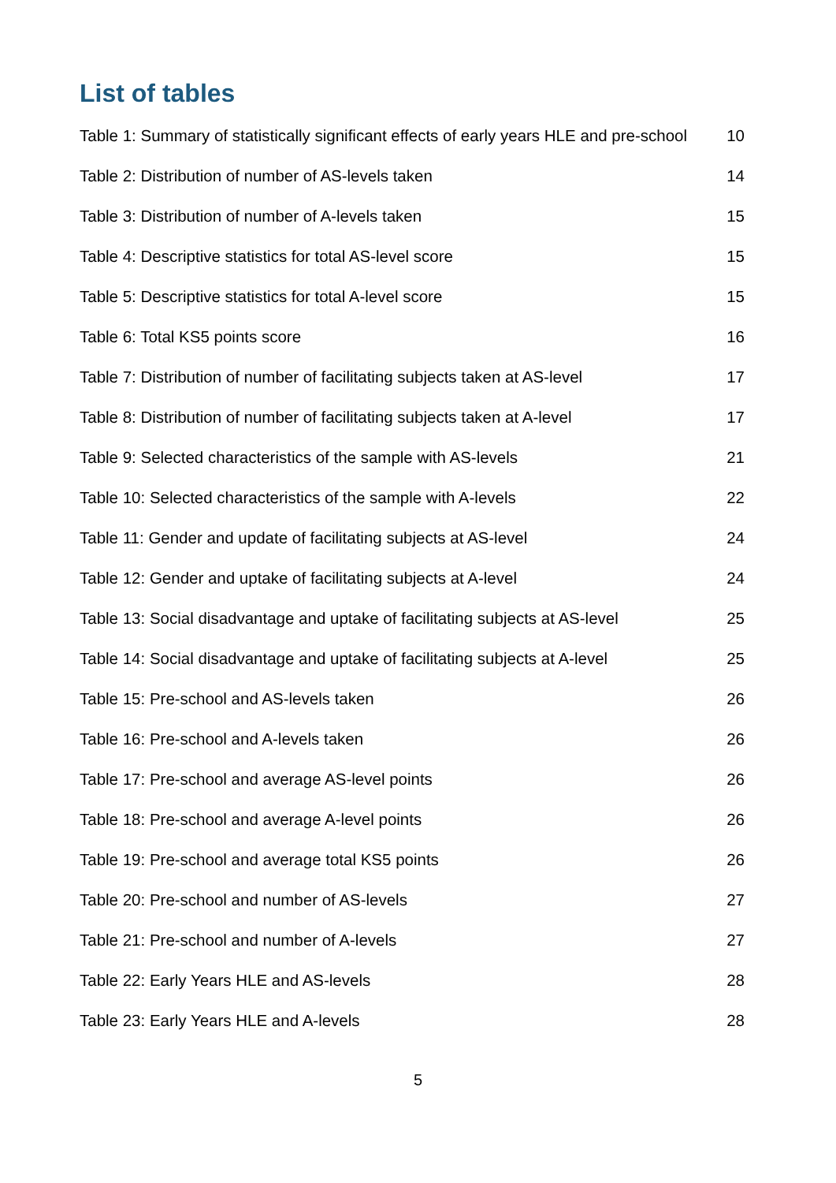List of tables
Table 1: Summary of statistically significant effects of early years HLE and pre-school 10
Table 2: Distribution of number of AS-levels taken 14
Table 3: Distribution of number of A-levels taken 15
Table 4: Descriptive statistics for total AS-level score 15
Table 5: Descriptive statistics for total A-level score 15
Table 6: Total KS5 points score 16
Table 7: Distribution of number of facilitating subjects taken at AS-level 17
Table 8: Distribution of number of facilitating subjects taken at A-level 17
Table 9: Selected characteristics of the sample with AS-levels 21
Table 10: Selected characteristics of the sample with A-levels 22
Table 11: Gender and update of facilitating subjects at AS-level 24
Table 12: Gender and uptake of facilitating subjects at A-level 24
Table 13: Social disadvantage and uptake of facilitating subjects at AS-level 25
Table 14: Social disadvantage and uptake of facilitating subjects at A-level 25
Table 15: Pre-school and AS-levels taken 26
Table 16: Pre-school and A-levels taken 26
Table 17: Pre-school and average AS-level points 26
Table 18: Pre-school and average A-level points 26
Table 19: Pre-school and average total KS5 points 26
Table 20: Pre-school and number of AS-levels 27
Table 21: Pre-school and number of A-levels 27
Table 22: Early Years HLE and AS-levels 28
Table 23: Early Years HLE and A-levels 28
5